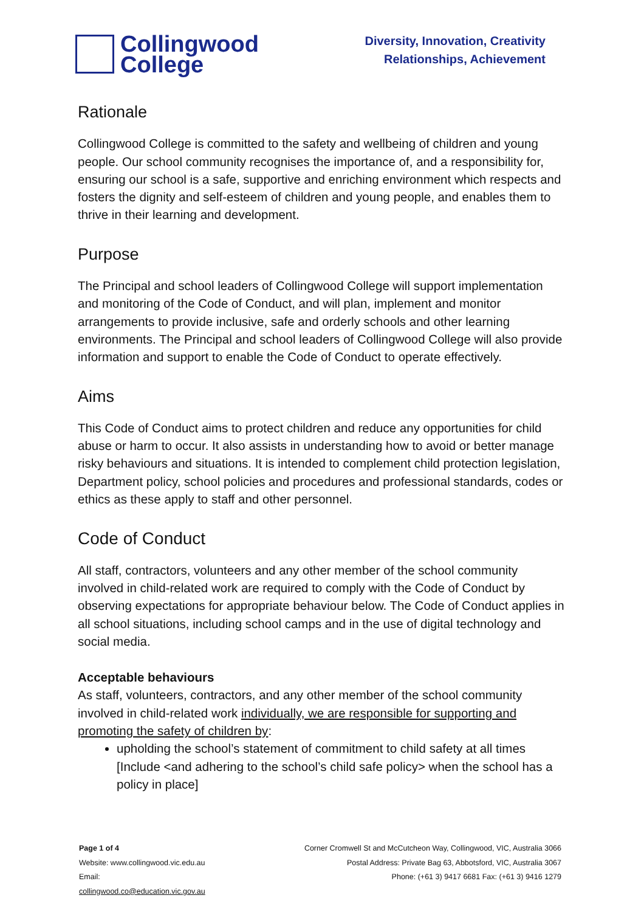Collingwood
College
Diversity, Innovation, Creativity
Relationships, Achievement
Rationale
Collingwood College is committed to the safety and wellbeing of children and young people. Our school community recognises the importance of, and a responsibility for, ensuring our school is a safe, supportive and enriching environment which respects and fosters the dignity and self-esteem of children and young people, and enables them to thrive in their learning and development.
Purpose
The Principal and school leaders of Collingwood College will support implementation and monitoring of the Code of Conduct, and will plan, implement and monitor arrangements to provide inclusive, safe and orderly schools and other learning environments. The Principal and school leaders of Collingwood College will also provide information and support to enable the Code of Conduct to operate effectively.
Aims
This Code of Conduct aims to protect children and reduce any opportunities for child abuse or harm to occur. It also assists in understanding how to avoid or better manage risky behaviours and situations. It is intended to complement child protection legislation, Department policy, school policies and procedures and professional standards, codes or ethics as these apply to staff and other personnel.
Code of Conduct
All staff, contractors, volunteers and any other member of the school community involved in child-related work are required to comply with the Code of Conduct by observing expectations for appropriate behaviour below. The Code of Conduct applies in all school situations, including school camps and in the use of digital technology and social media.
Acceptable behaviours
As staff, volunteers, contractors, and any other member of the school community involved in child-related work individually, we are responsible for supporting and promoting the safety of children by:
upholding the school’s statement of commitment to child safety at all times [Include <and adhering to the school’s child safe policy> when the school has a policy in place]
Page 1 of 4
Website: www.collingwood.vic.edu.au
Email:
collingwood.co@education.vic.gov.au
Corner Cromwell St and McCutcheon Way, Collingwood, VIC, Australia 3066
Postal Address: Private Bag 63, Abbotsford, VIC, Australia 3067
Phone: (+61 3) 9417 6681 Fax: (+61 3) 9416 1279